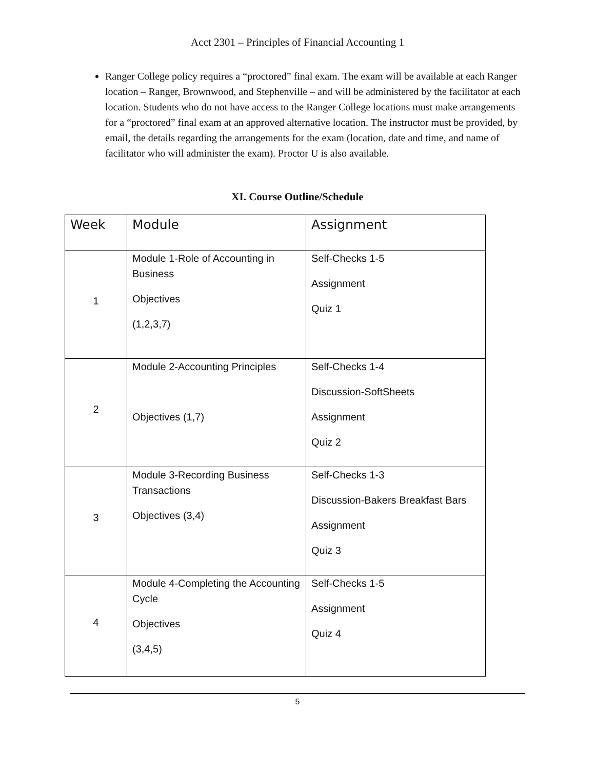Acct 2301 – Principles of Financial Accounting 1
Ranger College policy requires a “proctored” final exam. The exam will be available at each Ranger location – Ranger, Brownwood, and Stephenville – and will be administered by the facilitator at each location. Students who do not have access to the Ranger College locations must make arrangements for a “proctored” final exam at an approved alternative location. The instructor must be provided, by email, the details regarding the arrangements for the exam (location, date and time, and name of facilitator who will administer the exam). Proctor U is also available.
XI. Course Outline/Schedule
| Week | Module | Assignment |
| --- | --- | --- |
| 1 | Module 1-Role of Accounting in Business Objectives (1,2,3,7) | Self-Checks 1-5 Assignment Quiz 1 |
| 2 | Module 2-Accounting Principles Objectives (1,7) | Self-Checks 1-4 Discussion-SoftSheets Assignment Quiz 2 |
| 3 | Module 3-Recording Business Transactions Objectives (3,4) | Self-Checks 1-3 Discussion-Bakers Breakfast Bars Assignment Quiz 3 |
| 4 | Module 4-Completing the Accounting Cycle Objectives (3,4,5) | Self-Checks 1-5 Assignment Quiz 4 |
5